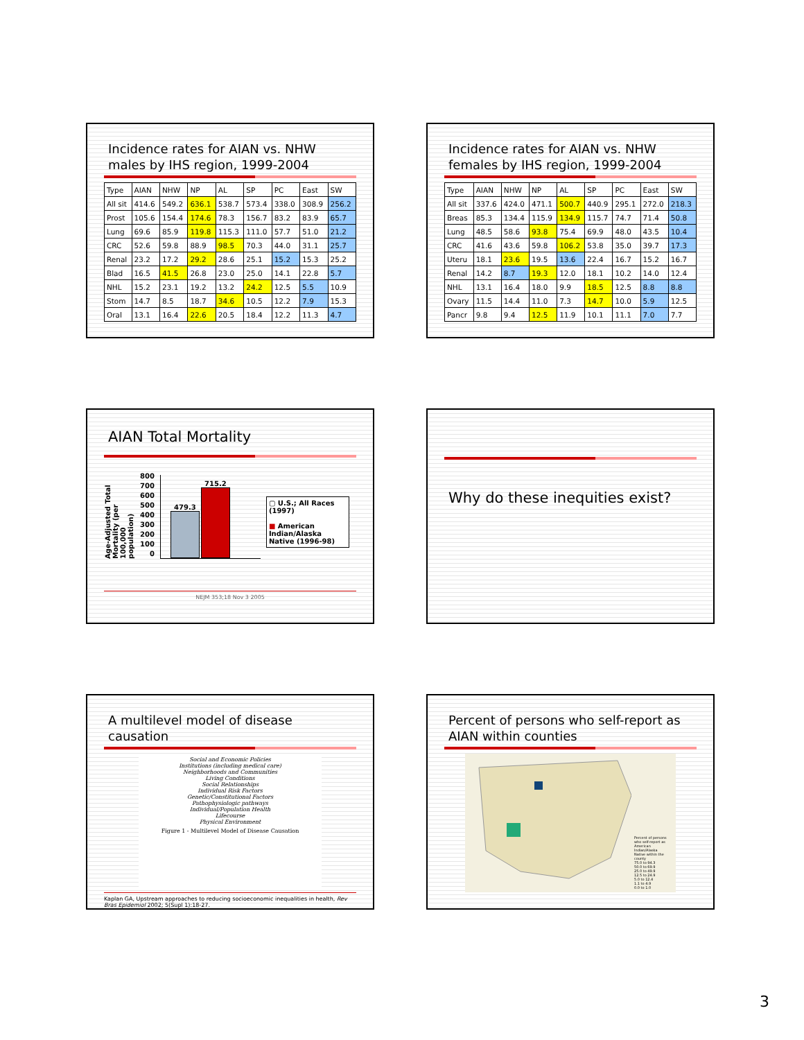Incidence rates for AIAN vs. NHW males by IHS region, 1999-2004
| Type | AIAN | NHW | NP | AL | SP | PC | East | SW |
| All sit | 414.6 | 549.2 | 636.1 | 538.7 | 573.4 | 338.0 | 308.9 | 256.2 |
| Prost | 105.6 | 154.4 | 174.6 | 78.3 | 156.7 | 83.2 | 83.9 | 65.7 |
| Lung | 69.6 | 85.9 | 119.8 | 115.3 | 111.0 | 57.7 | 51.0 | 21.2 |
| CRC | 52.6 | 59.8 | 88.9 | 98.5 | 70.3 | 44.0 | 31.1 | 25.7 |
| Renal | 23.2 | 17.2 | 29.2 | 28.6 | 25.1 | 15.2 | 15.3 | 25.2 |
| Blad | 16.5 | 41.5 | 26.8 | 23.0 | 25.0 | 14.1 | 22.8 | 5.7 |
| NHL | 15.2 | 23.1 | 19.2 | 13.2 | 24.2 | 12.5 | 5.5 | 10.9 |
| Stom | 14.7 | 8.5 | 18.7 | 34.6 | 10.5 | 12.2 | 7.9 | 15.3 |
| Oral | 13.1 | 16.4 | 22.6 | 20.5 | 18.4 | 12.2 | 11.3 | 4.7 |
Incidence rates for AIAN vs. NHW females by IHS region, 1999-2004
| Type | AIAN | NHW | NP | AL | SP | PC | East | SW |
| All sit | 337.6 | 424.0 | 471.1 | 500.7 | 440.9 | 295.1 | 272.0 | 218.3 |
| Breas | 85.3 | 134.4 | 115.9 | 134.9 | 115.7 | 74.7 | 71.4 | 50.8 |
| Lung | 48.5 | 58.6 | 93.8 | 75.4 | 69.9 | 48.0 | 43.5 | 10.4 |
| CRC | 41.6 | 43.6 | 59.8 | 106.2 | 53.8 | 35.0 | 39.7 | 17.3 |
| Uteru | 18.1 | 23.6 | 19.5 | 13.6 | 22.4 | 16.7 | 15.2 | 16.7 |
| Renal | 14.2 | 8.7 | 19.3 | 12.0 | 18.1 | 10.2 | 14.0 | 12.4 |
| NHL | 13.1 | 16.4 | 18.0 | 9.9 | 18.5 | 12.5 | 8.8 | 8.8 |
| Ovary | 11.5 | 14.4 | 11.0 | 7.3 | 14.7 | 10.0 | 5.9 | 12.5 |
| Pancr | 9.8 | 9.4 | 12.5 | 11.9 | 10.1 | 11.1 | 7.0 | 7.7 |
AIAN Total Mortality
Age-Adjusted Total Mortality (per 100,000 population)
800
700
600
500
400
300
200
100
0
479.3
715.2
▢ U.S.; All Races (1997)
■ American Indian/Alaska Native (1996-98)
NEJM 353;18 Nov 3 2005
Why do these inequities exist?
A multilevel model of disease causation
Social and Economic Policies
Institutions (including medical care)
Neighborhoods and Communities
Living Conditions
Social Relationships
Individual Risk Factors
Genetic/Constitutional Factors
Pathophysiologic pathways
Individual/Population Health
Lifecourse
Physical Environment
Figure 1 - Multilevel Model of Disease Causation
Kaplan GA, Upstream approaches to reducing socioeconomic inequalities in health, Rev Bras Epidemiol 2002; 5(Supl 1):18-27.
Percent of persons who self-report as AIAN within counties
Percent of persons who self-report as American Indian/Alaska Native within the county
75.0 to 94.3
50.0 to 69.9
25.0 to 49.9
12.5 to 24.9
5.0 to 12.4
1.1 to 4.9
0.0 to 1.0
3